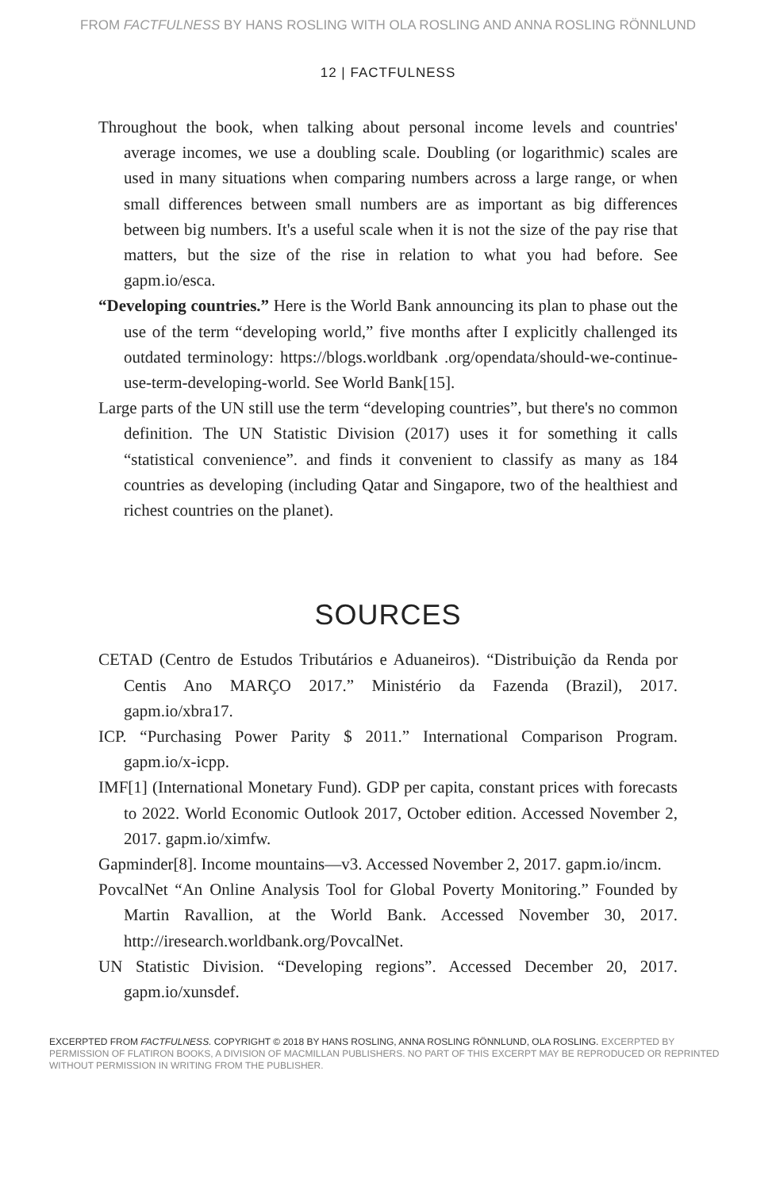FROM FACTFULNESS BY HANS ROSLING WITH OLA ROSLING AND ANNA ROSLING RÖNNLUND
12 | FACTFULNESS
Throughout the book, when talking about personal income levels and countries' average incomes, we use a doubling scale. Doubling (or logarithmic) scales are used in many situations when comparing numbers across a large range, or when small differences between small numbers are as important as big differences between big numbers. It's a useful scale when it is not the size of the pay rise that matters, but the size of the rise in relation to what you had before. See gapm.io/esca.
“Developing countries.” Here is the World Bank announcing its plan to phase out the use of the term “developing world,” five months after I explicitly challenged its outdated terminology: https://blogs.worldbank .org/opendata/should-we-continue-use-term-developing-world. See World Bank[15].
Large parts of the UN still use the term “developing countries”, but there's no common definition. The UN Statistic Division (2017) uses it for something it calls “statistical convenience”. and finds it convenient to classify as many as 184 countries as developing (including Qatar and Singapore, two of the healthiest and richest countries on the planet).
SOURCES
CETAD (Centro de Estudos Tributários e Aduaneiros). “Distribuição da Renda por Centis Ano MARÇO 2017.” Ministério da Fazenda (Brazil), 2017. gapm.io/xbra17.
ICP. “Purchasing Power Parity $ 2011.” International Comparison Program. gapm.io/x-icpp.
IMF[1] (International Monetary Fund). GDP per capita, constant prices with forecasts to 2022. World Economic Outlook 2017, October edition. Accessed November 2, 2017. gapm.io/ximfw.
Gapminder[8]. Income mountains—v3. Accessed November 2, 2017. gapm.io/incm.
PovcalNet “An Online Analysis Tool for Global Poverty Monitoring.” Founded by Martin Ravallion, at the World Bank. Accessed November 30, 2017. http://iresearch.worldbank.org/PovcalNet.
UN Statistic Division. “Developing regions”. Accessed December 20, 2017. gapm.io/xunsdef.
EXCERPTED FROM FACTFULNESS. COPYRIGHT © 2018 BY HANS ROSLING, ANNA ROSLING RÖNNLUND, OLA ROSLING. EXCERPTED BY PERMISSION OF FLATIRON BOOKS, A DIVISION OF MACMILLAN PUBLISHERS. NO PART OF THIS EXCERPT MAY BE REPRODUCED OR REPRINTED WITHOUT PERMISSION IN WRITING FROM THE PUBLISHER.